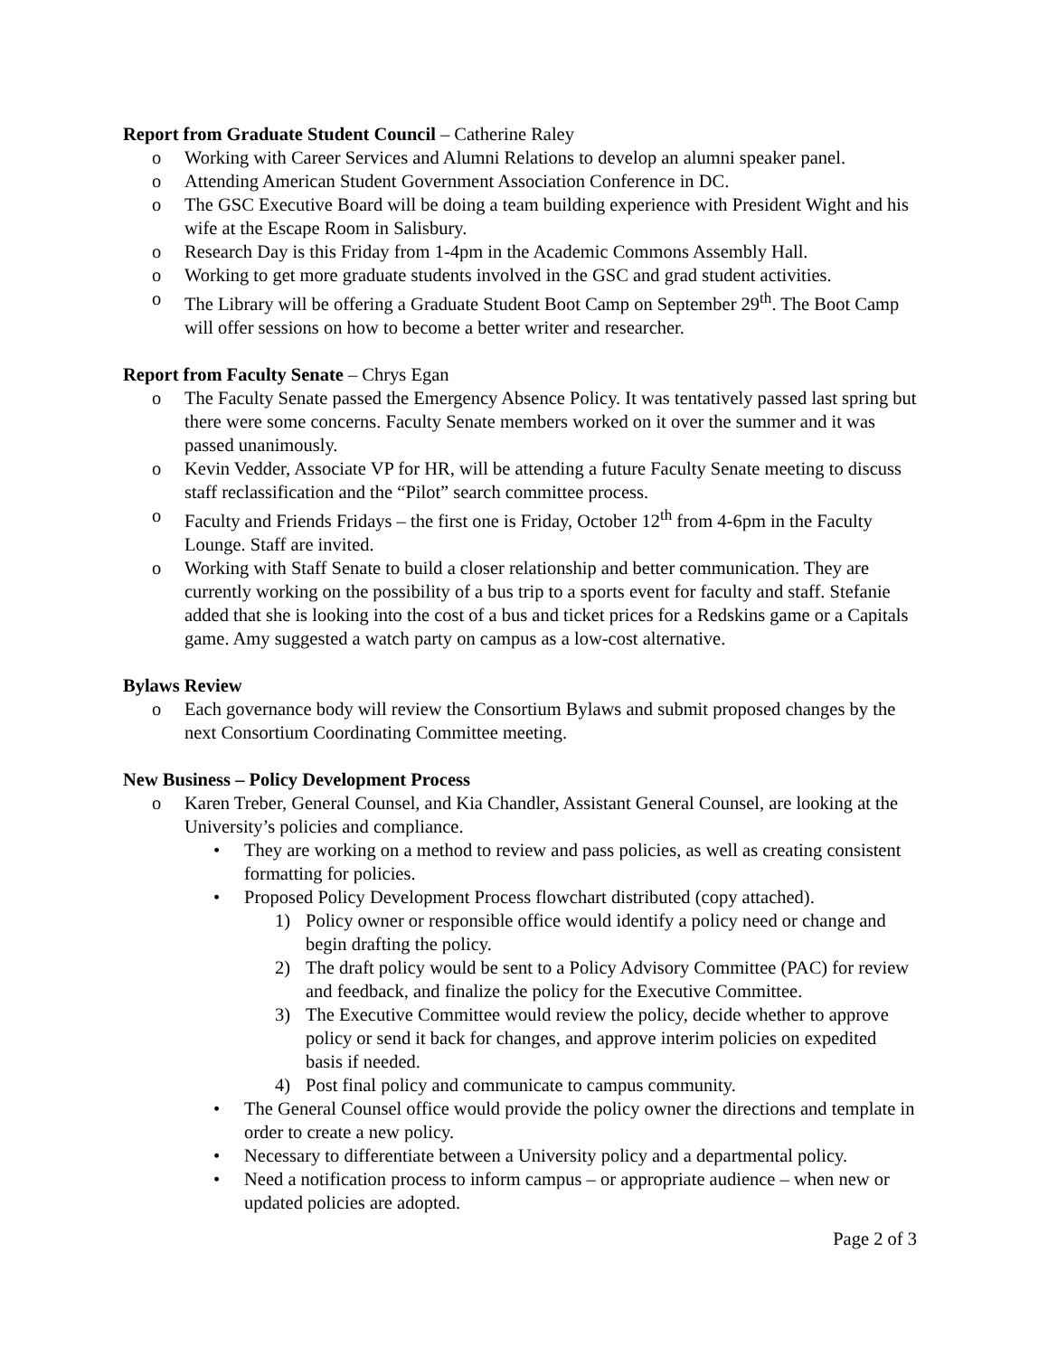Report from Graduate Student Council – Catherine Raley
o Working with Career Services and Alumni Relations to develop an alumni speaker panel.
o Attending American Student Government Association Conference in DC.
o The GSC Executive Board will be doing a team building experience with President Wight and his wife at the Escape Room in Salisbury.
o Research Day is this Friday from 1-4pm in the Academic Commons Assembly Hall.
o Working to get more graduate students involved in the GSC and grad student activities.
o The Library will be offering a Graduate Student Boot Camp on September 29<sup>th</sup>. The Boot Camp will offer sessions on how to become a better writer and researcher.
Report from Faculty Senate – Chrys Egan
o The Faculty Senate passed the Emergency Absence Policy. It was tentatively passed last spring but there were some concerns. Faculty Senate members worked on it over the summer and it was passed unanimously.
o Kevin Vedder, Associate VP for HR, will be attending a future Faculty Senate meeting to discuss staff reclassification and the “Pilot” search committee process.
o Faculty and Friends Fridays – the first one is Friday, October 12<sup>th</sup> from 4-6pm in the Faculty Lounge. Staff are invited.
o Working with Staff Senate to build a closer relationship and better communication. They are currently working on the possibility of a bus trip to a sports event for faculty and staff. Stefanie added that she is looking into the cost of a bus and ticket prices for a Redskins game or a Capitals game. Amy suggested a watch party on campus as a low-cost alternative.
Bylaws Review
o Each governance body will review the Consortium Bylaws and submit proposed changes by the next Consortium Coordinating Committee meeting.
New Business – Policy Development Process
o Karen Treber, General Counsel, and Kia Chandler, Assistant General Counsel, are looking at the University’s policies and compliance.
• They are working on a method to review and pass policies, as well as creating consistent formatting for policies.
• Proposed Policy Development Process flowchart distributed (copy attached).
1) Policy owner or responsible office would identify a policy need or change and begin drafting the policy.
2) The draft policy would be sent to a Policy Advisory Committee (PAC) for review and feedback, and finalize the policy for the Executive Committee.
3) The Executive Committee would review the policy, decide whether to approve policy or send it back for changes, and approve interim policies on expedited basis if needed.
4) Post final policy and communicate to campus community.
• The General Counsel office would provide the policy owner the directions and template in order to create a new policy.
• Necessary to differentiate between a University policy and a departmental policy.
• Need a notification process to inform campus – or appropriate audience – when new or updated policies are adopted.
Page 2 of 3